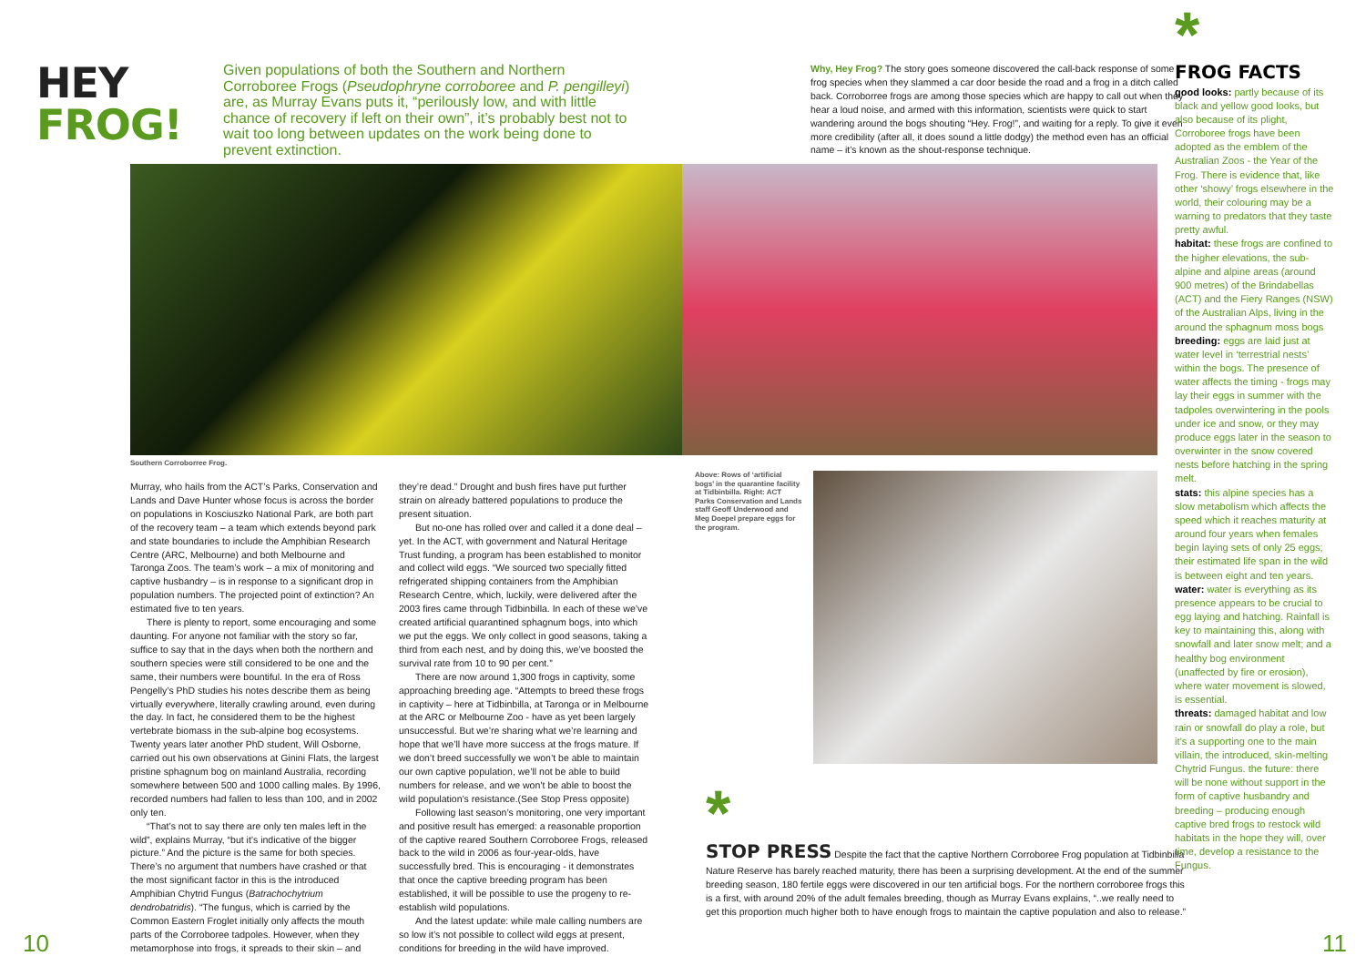HEY FROG!
Given populations of both the Southern and Northern Corroboree Frogs (Pseudophryne corroboree and P. pengilleyi) are, as Murray Evans puts it, “perilously low, and with little chance of recovery if left on their own”, it’s probably best not to wait too long between updates on the work being done to prevent extinction.
Why, Hey Frog? The story goes someone discovered the call-back response of some frog species when they slammed a car door beside the road and a frog in a ditch called back. Corroborree frogs are among those species which are happy to call out when they hear a loud noise, and armed with this information, scientists were quick to start wandering around the bogs shouting “Hey. Frog!”, and waiting for a reply. To give it even more credibility (after all, it does sound a little dodgy) the method even has an official name – it’s known as the shout-response technique.
*
FROG FACTS
good looks: partly because of its black and yellow good looks, but also because of its plight, Corroboree frogs have been adopted as the emblem of the Australian Zoos - the Year of the Frog. There is evidence that, like other ‘showy’ frogs elsewhere in the world, their colouring may be a warning to predators that they taste pretty awful.
habitat: these frogs are confined to the higher elevations, the sub-alpine and alpine areas (around 900 metres) of the Brindabellas (ACT) and the Fiery Ranges (NSW) of the Australian Alps, living in the around the sphagnum moss bogs
breeding: eggs are laid just at water level in ‘terrestrial nests’ within the bogs. The presence of water affects the timing - frogs may lay their eggs in summer with the tadpoles overwintering in the pools under ice and snow, or they may produce eggs later in the season to overwinter in the snow covered nests before hatching in the spring melt.
stats: this alpine species has a slow metabolism which affects the speed which it reaches maturity at around four years when females begin laying sets of only 25 eggs; their estimated life span in the wild is between eight and ten years.
water: water is everything as its presence appears to be crucial to egg laying and hatching. Rainfall is key to maintaining this, along with snowfall and later snow melt; and a healthy bog environment (unaffected by fire or erosion), where water movement is slowed, is essential.
threats: damaged habitat and low rain or snowfall do play a role, but it’s a supporting one to the main villain, the introduced, skin-melting Chytrid Fungus. the future: there will be none without support in the form of captive husbandry and breeding – producing enough captive bred frogs to restock wild habitats in the hope they will, over time, develop a resistance to the Fungus.
Southern Corroborree Frog.
Murray, who hails from the ACT’s Parks, Conservation and Lands and Dave Hunter whose focus is across the border on populations in Kosciuszko National Park, are both part of the recovery team – a team which extends beyond park and state boundaries to include the Amphibian Research Centre (ARC, Melbourne) and both Melbourne and Taronga Zoos. The team’s work – a mix of monitoring and captive husbandry – is in response to a significant drop in population numbers. The projected point of extinction? An estimated five to ten years.
There is plenty to report, some encouraging and some daunting. For anyone not familiar with the story so far, suffice to say that in the days when both the northern and southern species were still considered to be one and the same, their numbers were bountiful. In the era of Ross Pengelly’s PhD studies his notes describe them as being virtually everywhere, literally crawling around, even during the day. In fact, he considered them to be the highest vertebrate biomass in the sub-alpine bog ecosystems. Twenty years later another PhD student, Will Osborne, carried out his own observations at Ginini Flats, the largest pristine sphagnum bog on mainland Australia, recording somewhere between 500 and 1000 calling males. By 1996, recorded numbers had fallen to less than 100, and in 2002 only ten.
“That’s not to say there are only ten males left in the wild”, explains Murray, “but it’s indicative of the bigger picture.” And the picture is the same for both species. There’s no argument that numbers have crashed or that the most significant factor in this is the introduced Amphibian Chytrid Fungus (Batrachochytrium dendrobatridis). “The fungus, which is carried by the Common Eastern Froglet initially only affects the mouth parts of the Corroboree tadpoles. However, when they metamorphose into frogs, it spreads to their skin – and
they’re dead.” Drought and bush fires have put further strain on already battered populations to produce the present situation.
But no-one has rolled over and called it a done deal – yet. In the ACT, with government and Natural Heritage Trust funding, a program has been established to monitor and collect wild eggs. “We sourced two specially fitted refrigerated shipping containers from the Amphibian Research Centre, which, luckily, were delivered after the 2003 fires came through Tidbinbilla. In each of these we’ve created artificial quarantined sphagnum bogs, into which we put the eggs. We only collect in good seasons, taking a third from each nest, and by doing this, we’ve boosted the survival rate from 10 to 90 per cent.”
There are now around 1,300 frogs in captivity, some approaching breeding age. “Attempts to breed these frogs in captivity – here at Tidbinbilla, at Taronga or in Melbourne at the ARC or Melbourne Zoo - have as yet been largely unsuccessful. But we’re sharing what we’re learning and hope that we’ll have more success at the frogs mature. If we don’t breed successfully we won’t be able to maintain our own captive population, we’ll not be able to build numbers for release, and we won’t be able to boost the wild population’s resistance.(See Stop Press opposite)
Following last season’s monitoring, one very important and positive result has emerged: a reasonable proportion of the captive reared Southern Corroboree Frogs, released back to the wild in 2006 as four-year-olds, have successfully bred. This is encouraging - it demonstrates that once the captive breeding program has been established, it will be possible to use the progeny to re-establish wild populations.
And the latest update: while male calling numbers are so low it’s not possible to collect wild eggs at present, conditions for breeding in the wild have improved.
Above: Rows of ‘artificial bogs’ in the quarantine facility at Tidbinbilla. Right: ACT Parks Conservation and Lands staff Geoff Underwood and Meg Doepel prepare eggs for the program.
*
STOP PRESS
Despite the fact that the captive Northern Corroboree Frog population at Tidbinbilla Nature Reserve has barely reached maturity, there has been a surprising development. At the end of the summer breeding season, 180 fertile eggs were discovered in our ten artificial bogs. For the northern corroboree frogs this is a first, with around 20% of the adult females breeding, though as Murray Evans explains, “..we really need to get this proportion much higher both to have enough frogs to maintain the captive population and also to release.”
10 11